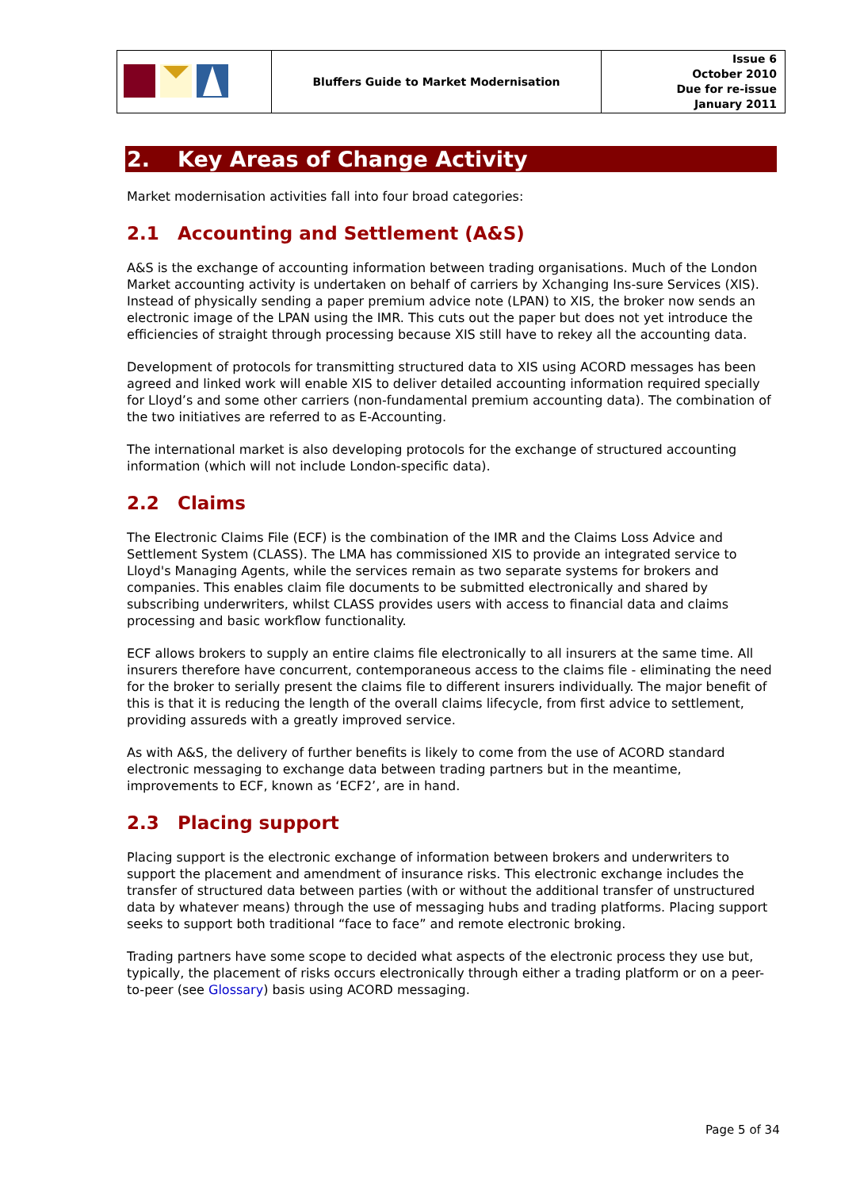| | Bluffers Guide to Market Modernisation | Issue 6 October 2010 Due for re-issue January 2011 |
2. Key Areas of Change Activity
Market modernisation activities fall into four broad categories:
2.1 Accounting and Settlement (A&S)
A&S is the exchange of accounting information between trading organisations. Much of the London Market accounting activity is undertaken on behalf of carriers by Xchanging Ins-sure Services (XIS). Instead of physically sending a paper premium advice note (LPAN) to XIS, the broker now sends an electronic image of the LPAN using the IMR. This cuts out the paper but does not yet introduce the efficiencies of straight through processing because XIS still have to rekey all the accounting data.
Development of protocols for transmitting structured data to XIS using ACORD messages has been agreed and linked work will enable XIS to deliver detailed accounting information required specially for Lloyd’s and some other carriers (non-fundamental premium accounting data). The combination of the two initiatives are referred to as E-Accounting.
The international market is also developing protocols for the exchange of structured accounting information (which will not include London-specific data).
2.2 Claims
The Electronic Claims File (ECF) is the combination of the IMR and the Claims Loss Advice and Settlement System (CLASS). The LMA has commissioned XIS to provide an integrated service to Lloyd's Managing Agents, while the services remain as two separate systems for brokers and companies. This enables claim file documents to be submitted electronically and shared by subscribing underwriters, whilst CLASS provides users with access to financial data and claims processing and basic workflow functionality.
ECF allows brokers to supply an entire claims file electronically to all insurers at the same time. All insurers therefore have concurrent, contemporaneous access to the claims file - eliminating the need for the broker to serially present the claims file to different insurers individually. The major benefit of this is that it is reducing the length of the overall claims lifecycle, from first advice to settlement, providing assureds with a greatly improved service.
As with A&S, the delivery of further benefits is likely to come from the use of ACORD standard electronic messaging to exchange data between trading partners but in the meantime, improvements to ECF, known as ‘ECF2’, are in hand.
2.3 Placing support
Placing support is the electronic exchange of information between brokers and underwriters to support the placement and amendment of insurance risks. This electronic exchange includes the transfer of structured data between parties (with or without the additional transfer of unstructured data by whatever means) through the use of messaging hubs and trading platforms. Placing support seeks to support both traditional “face to face” and remote electronic broking.
Trading partners have some scope to decided what aspects of the electronic process they use but, typically, the placement of risks occurs electronically through either a trading platform or on a peer-to-peer (see Glossary) basis using ACORD messaging.
Page 5 of 34